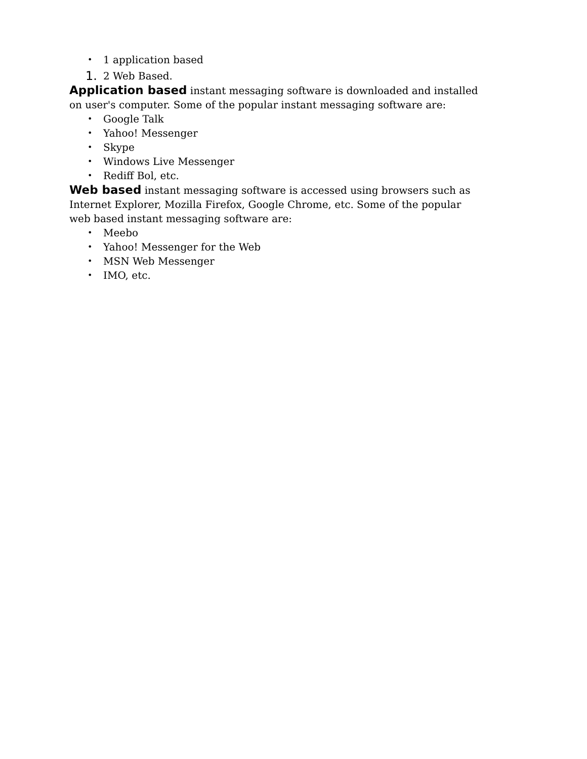• 1 application based
1. 2 Web Based.
Application based instant messaging software is downloaded and installed on user's computer. Some of the popular instant messaging software are:
• Google Talk
• Yahoo! Messenger
• Skype
• Windows Live Messenger
• Rediff Bol, etc.
Web based instant messaging software is accessed using browsers such as Internet Explorer, Mozilla Firefox, Google Chrome, etc. Some of the popular web based instant messaging software are:
• Meebo
• Yahoo! Messenger for the Web
• MSN Web Messenger
• IMO, etc.